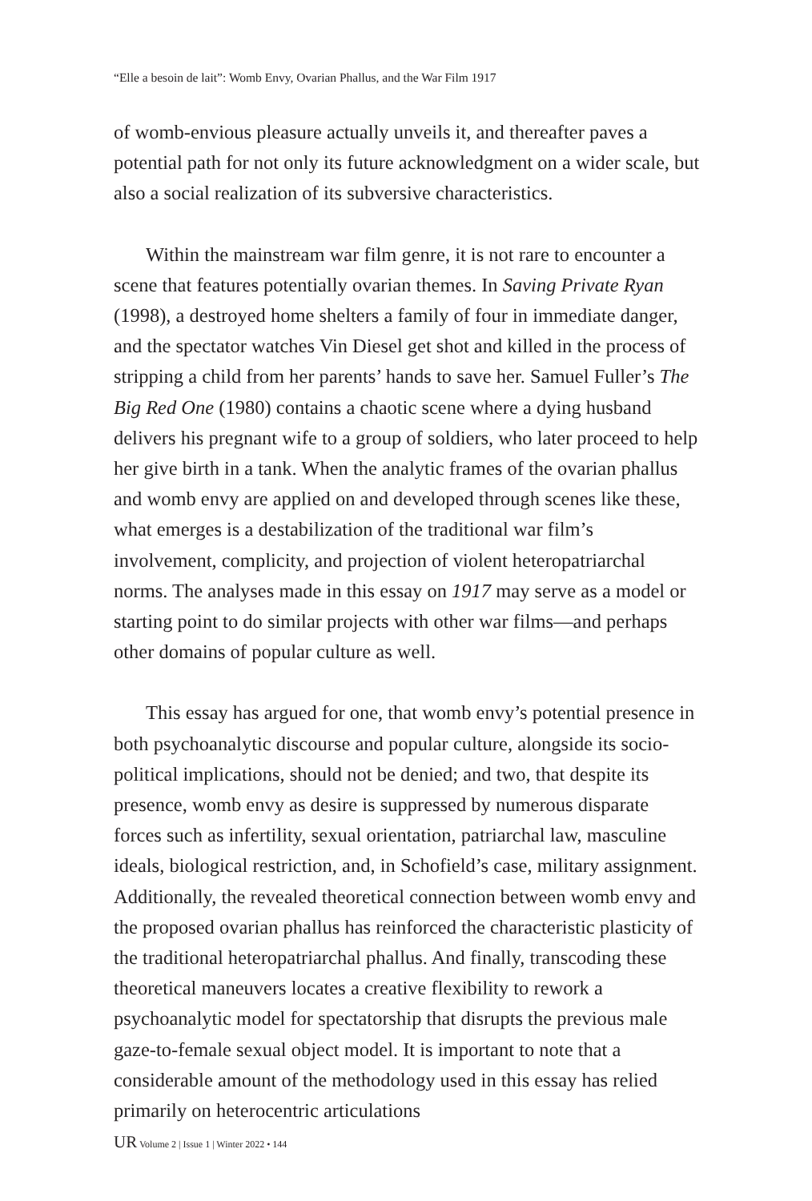“Elle a besoin de lait”: Womb Envy, Ovarian Phallus, and the War Film 1917
of womb-envious pleasure actually unveils it, and thereafter paves a potential path for not only its future acknowledgment on a wider scale, but also a social realization of its subversive characteristics.
Within the mainstream war film genre, it is not rare to encounter a scene that features potentially ovarian themes. In Saving Private Ryan (1998), a destroyed home shelters a family of four in immediate danger, and the spectator watches Vin Diesel get shot and killed in the process of stripping a child from her parents’ hands to save her. Samuel Fuller’s The Big Red One (1980) contains a chaotic scene where a dying husband delivers his pregnant wife to a group of soldiers, who later proceed to help her give birth in a tank. When the analytic frames of the ovarian phallus and womb envy are applied on and developed through scenes like these, what emerges is a destabilization of the traditional war film’s involvement, complicity, and projection of violent heteropatriarchal norms. The analyses made in this essay on 1917 may serve as a model or starting point to do similar projects with other war films—and perhaps other domains of popular culture as well.
This essay has argued for one, that womb envy’s potential presence in both psychoanalytic discourse and popular culture, alongside its socio-political implications, should not be denied; and two, that despite its presence, womb envy as desire is suppressed by numerous disparate forces such as infertility, sexual orientation, patriarchal law, masculine ideals, biological restriction, and, in Schofield’s case, military assignment. Additionally, the revealed theoretical connection between womb envy and the proposed ovarian phallus has reinforced the characteristic plasticity of the traditional heteropatriarchal phallus. And finally, transcoding these theoretical maneuvers locates a creative flexibility to rework a psychoanalytic model for spectatorship that disrupts the previous male gaze-to-female sexual object model. It is important to note that a considerable amount of the methodology used in this essay has relied primarily on heterocentric articulations
UR Volume 2 | Issue 1 | Winter 2022 • 144